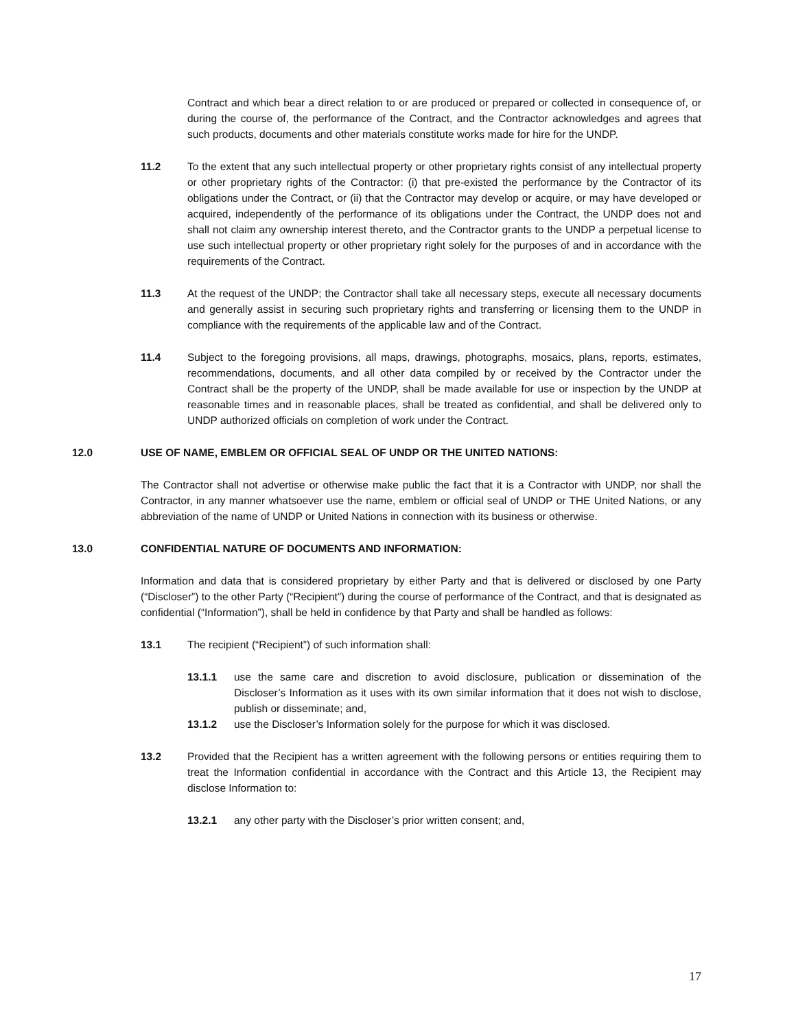Contract and which bear a direct relation to or are produced or prepared or collected in consequence of, or during the course of, the performance of the Contract, and the Contractor acknowledges and agrees that such products, documents and other materials constitute works made for hire for the UNDP.
11.2 To the extent that any such intellectual property or other proprietary rights consist of any intellectual property or other proprietary rights of the Contractor: (i) that pre-existed the performance by the Contractor of its obligations under the Contract, or (ii) that the Contractor may develop or acquire, or may have developed or acquired, independently of the performance of its obligations under the Contract, the UNDP does not and shall not claim any ownership interest thereto, and the Contractor grants to the UNDP a perpetual license to use such intellectual property or other proprietary right solely for the purposes of and in accordance with the requirements of the Contract.
11.3 At the request of the UNDP; the Contractor shall take all necessary steps, execute all necessary documents and generally assist in securing such proprietary rights and transferring or licensing them to the UNDP in compliance with the requirements of the applicable law and of the Contract.
11.4 Subject to the foregoing provisions, all maps, drawings, photographs, mosaics, plans, reports, estimates, recommendations, documents, and all other data compiled by or received by the Contractor under the Contract shall be the property of the UNDP, shall be made available for use or inspection by the UNDP at reasonable times and in reasonable places, shall be treated as confidential, and shall be delivered only to UNDP authorized officials on completion of work under the Contract.
12.0 USE OF NAME, EMBLEM OR OFFICIAL SEAL OF UNDP OR THE UNITED NATIONS:
The Contractor shall not advertise or otherwise make public the fact that it is a Contractor with UNDP, nor shall the Contractor, in any manner whatsoever use the name, emblem or official seal of UNDP or THE United Nations, or any abbreviation of the name of UNDP or United Nations in connection with its business or otherwise.
13.0 CONFIDENTIAL NATURE OF DOCUMENTS AND INFORMATION:
Information and data that is considered proprietary by either Party and that is delivered or disclosed by one Party (“Discloser”) to the other Party (“Recipient”) during the course of performance of the Contract, and that is designated as confidential (“Information”), shall be held in confidence by that Party and shall be handled as follows:
13.1 The recipient (“Recipient”) of such information shall:
13.1.1 use the same care and discretion to avoid disclosure, publication or dissemination of the Discloser’s Information as it uses with its own similar information that it does not wish to disclose, publish or disseminate; and,
13.1.2 use the Discloser’s Information solely for the purpose for which it was disclosed.
13.2 Provided that the Recipient has a written agreement with the following persons or entities requiring them to treat the Information confidential in accordance with the Contract and this Article 13, the Recipient may disclose Information to:
13.2.1 any other party with the Discloser’s prior written consent; and,
17